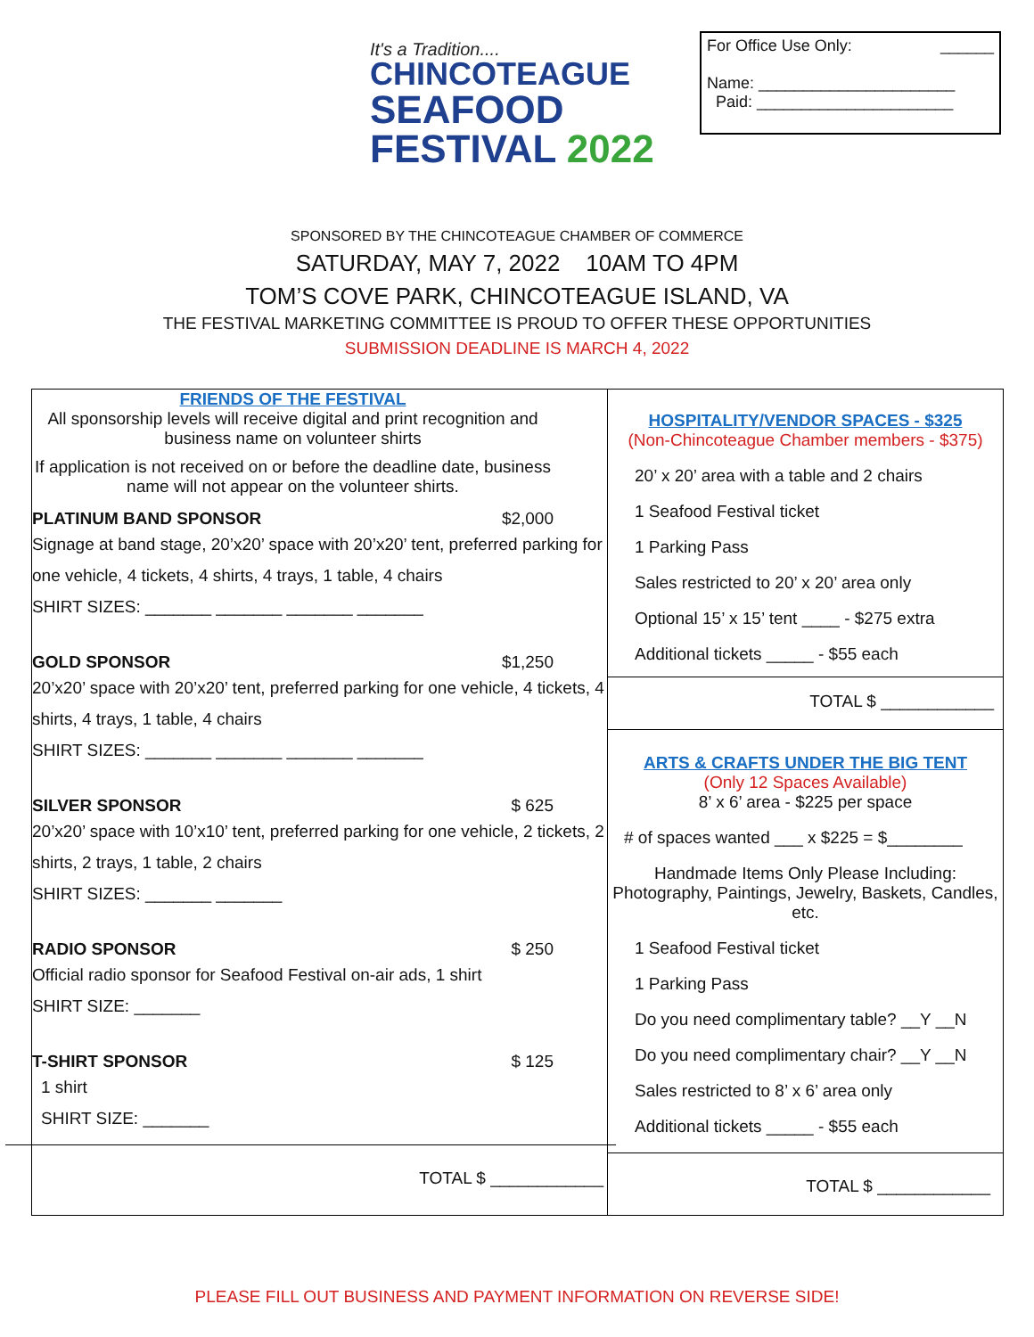It's a Tradition....
CHINCOTEAGUE
SEAFOOD
FESTIVAL 2022
For Office Use Only: ______
Name: ______________________
Paid: ______________________
SPONSORED BY THE CHINCOTEAGUE CHAMBER OF COMMERCE
SATURDAY, MAY 7, 2022 10AM TO 4PM
TOM’S COVE PARK, CHINCOTEAGUE ISLAND, VA
THE FESTIVAL MARKETING COMMITTEE IS PROUD TO OFFER THESE OPPORTUNITIES
SUBMISSION DEADLINE IS MARCH 4, 2022
| FRIENDS OF THE FESTIVAL All sponsorship levels will receive digital and print recognition and business name on volunteer shirts If application is not received on or before the deadline date, business name will not appear on the volunteer shirts. PLATINUM BAND SPONSOR $2,000 Signage at band stage, 20’x20’ space with 20’x20’ tent, preferred parking for one vehicle, 4 tickets, 4 shirts, 4 trays, 1 table, 4 chairs SHIRT SIZES: _______ _______ _______ _______ GOLD SPONSOR $1,250 20’x20’ space with 20’x20’ tent, preferred parking for one vehicle, 4 tickets, 4 shirts, 4 trays, 1 table, 4 chairs SHIRT SIZES: _______ _______ _______ _______ SILVER SPONSOR $ 625 20’x20’ space with 10’x10’ tent, preferred parking for one vehicle, 2 tickets, 2 shirts, 2 trays, 1 table, 2 chairs SHIRT SIZES: _______ _______ RADIO SPONSOR $ 250 Official radio sponsor for Seafood Festival on-air ads, 1 shirt SHIRT SIZE: _______ T-SHIRT SPONSOR $ 125 1 shirt SHIRT SIZE: _______ TOTAL $ ____________ | HOSPITALITY/VENDOR SPACES - $325 (Non-Chincoteague Chamber members - $375) 20’ x 20’ area with a table and 2 chairs 1 Seafood Festival ticket 1 Parking Pass Sales restricted to 20’ x 20’ area only Optional 15’ x 15’ tent ____ - $275 extra Additional tickets _____ - $55 each TOTAL $ ____________ ARTS & CRAFTS UNDER THE BIG TENT (Only 12 Spaces Available) 8’ x 6’ area - $225 per space # of spaces wanted ___ x $225 = $________ Handmade Items Only Please Including: Photography, Paintings, Jewelry, Baskets, Candles, etc. 1 Seafood Festival ticket 1 Parking Pass Do you need complimentary table? __Y __N Do you need complimentary chair? __Y __N Sales restricted to 8’ x 6’ area only Additional tickets _____ - $55 each TOTAL $ ____________ |
PLEASE FILL OUT BUSINESS AND PAYMENT INFORMATION ON REVERSE SIDE!